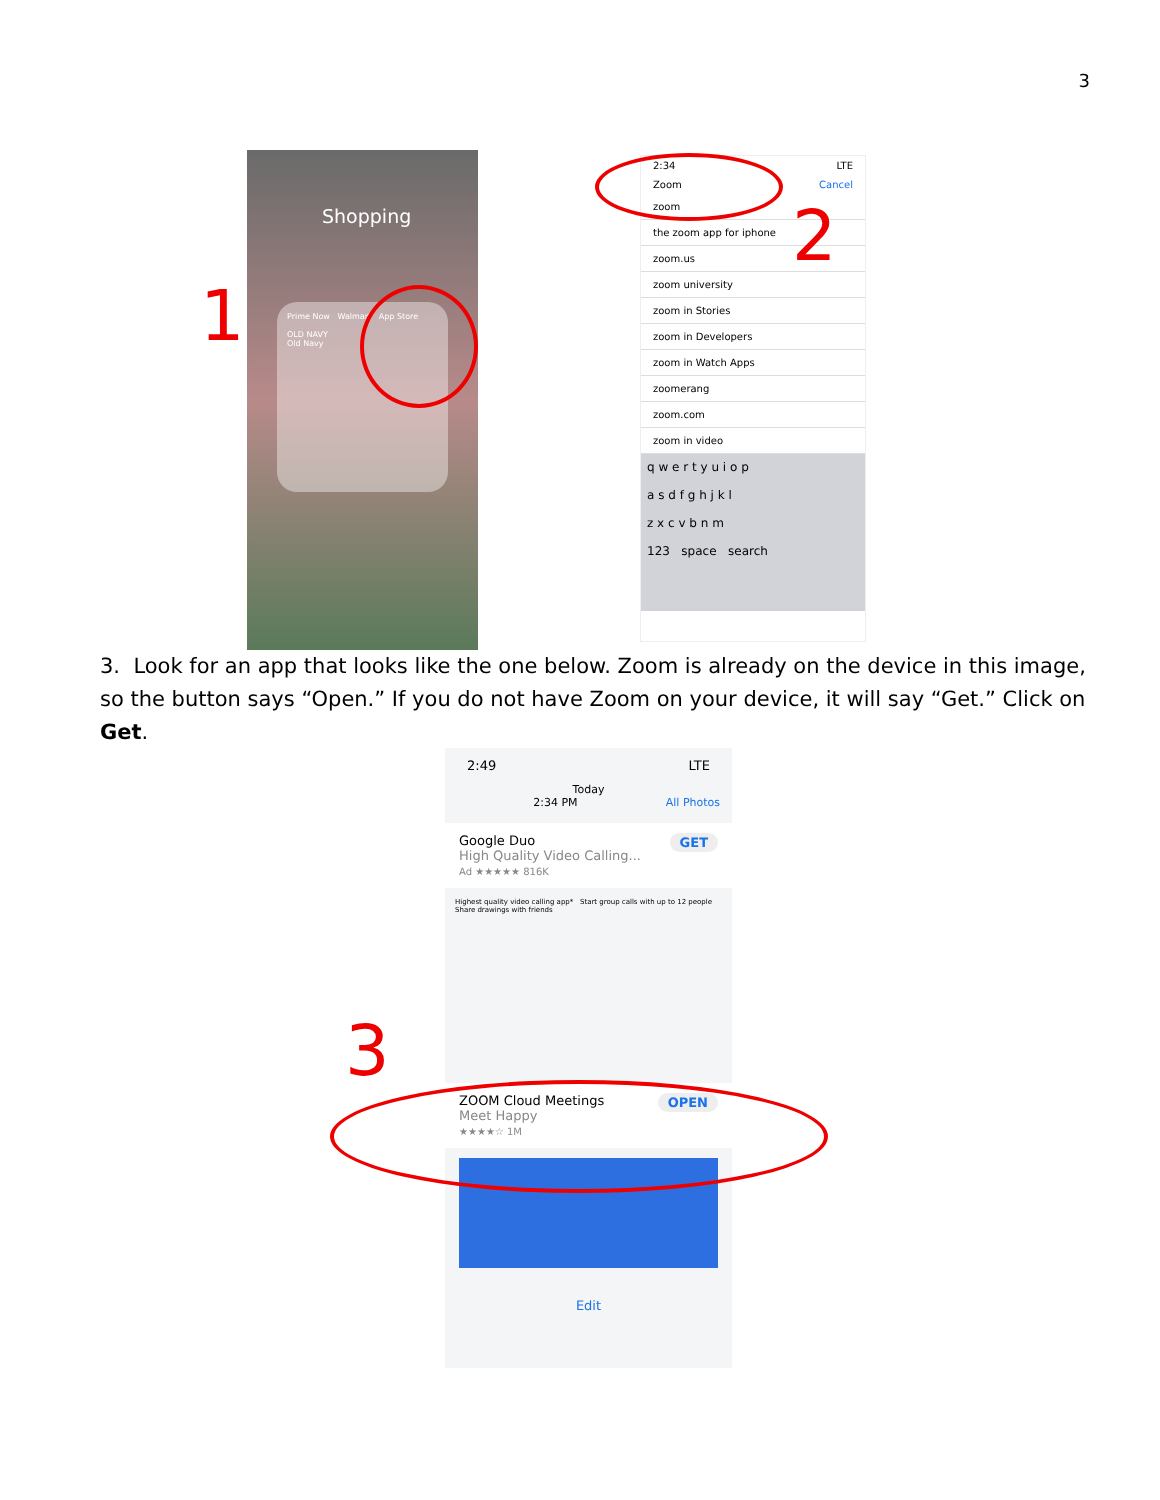3
1
Shopping
Prime Now Walmart App Store
OLD NAVY
Old Navy
2:34 LTE
Zoom Cancel
zoom
the zoom app for iphone
zoom.us
zoom university
zoom in Stories
zoom in Developers
zoom in Watch Apps
zoomerang
zoom.com
zoom in video
q w e r t y u i o p
a s d f g h j k l
z x c v b n m
123 space search
2
3. Look for an app that looks like the one below. Zoom is already on the device in this image, so the button says “Open.” If you do not have Zoom on your device, it will say “Get.” Click on Get.
3
2:49 LTE
Today
2:34 PM All Photos
Google Duo GET
High Quality Video Calling...
Ad ★★★★★ 816K
Highest quality video calling app* Start group calls with up to 12 people Share drawings with friends
ZOOM Cloud Meetings OPEN
Meet Happy
★★★★☆ 1M
Edit